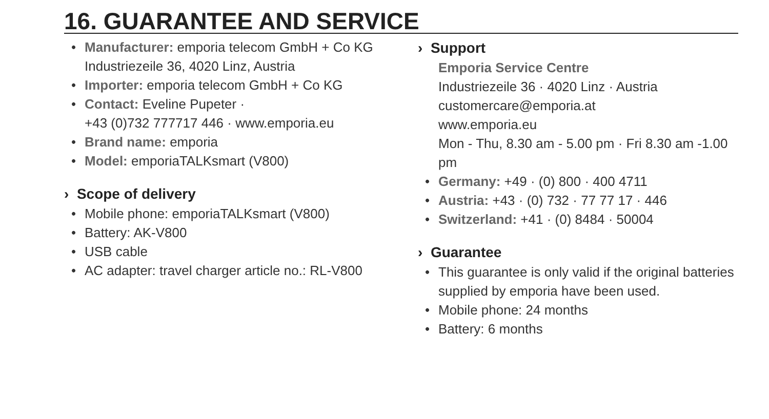16. GUARANTEE AND SERVICE
• Manufacturer: emporia telecom GmbH + Co KG
Industriezeile 36, 4020 Linz, Austria
• Importer: emporia telecom GmbH + Co KG
• Contact: Eveline Pupeter ·
+43 (0)732 777717 446 · www.emporia.eu
• Brand name: emporia
• Model: emporiaTALKsmart (V800)
› Scope of delivery
• Mobile phone: emporiaTALKsmart (V800)
• Battery: AK-V800
• USB cable
• AC adapter: travel charger article no.: RL-V800
› Support
Emporia Service Centre
Industriezeile 36 · 4020 Linz · Austria
customercare@emporia.at
www.emporia.eu
Mon - Thu, 8.30 am - 5.00 pm · Fri 8.30 am -1.00 pm
• Germany: +49 · (0) 800 · 400 4711
• Austria: +43 · (0) 732 · 77 77 17 · 446
• Switzerland: +41 · (0) 8484 · 50004
› Guarantee
• This guarantee is only valid if the original batteries supplied by emporia have been used.
• Mobile phone: 24 months
• Battery: 6 months